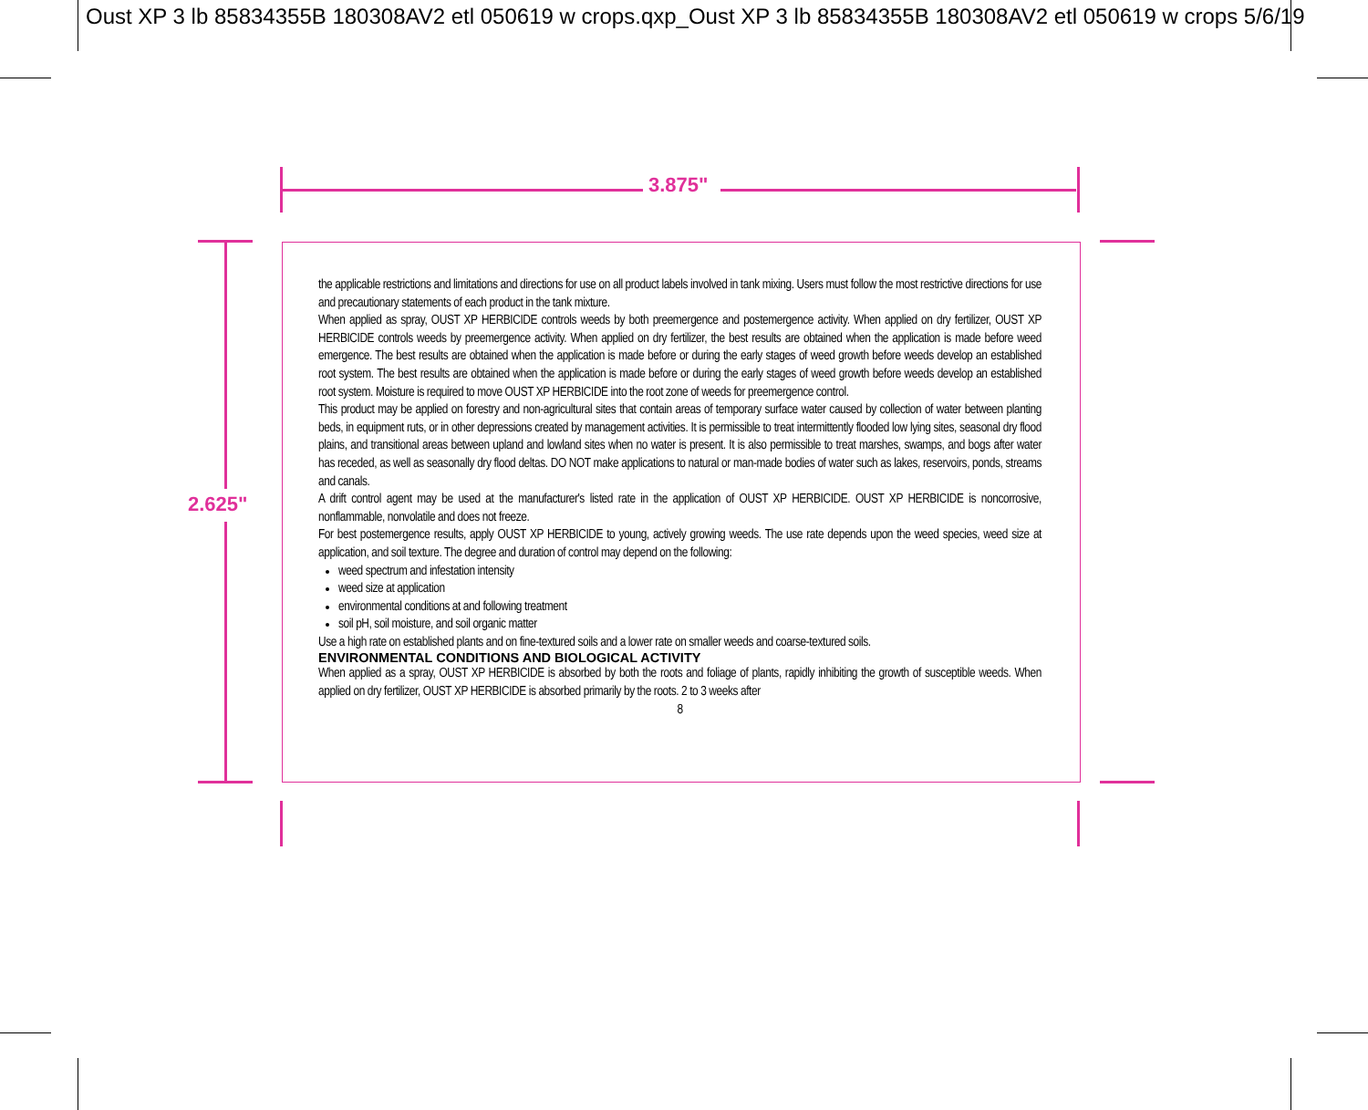Oust XP 3 lb 85834355B 180308AV2 etl 050619 w crops.qxp_Oust XP 3 lb 85834355B 180308AV2 etl 050619 w crops 5/6/19
3.875"
2.625"
the applicable restrictions and limitations and directions for use on all product labels involved in tank mixing. Users must follow the most restrictive directions for use and precautionary statements of each product in the tank mixture.
When applied as spray, OUST XP HERBICIDE controls weeds by both preemergence and postemergence activity. When applied on dry fertilizer, OUST XP HERBICIDE controls weeds by preemergence activity. When applied on dry fertilizer, the best results are obtained when the application is made before weed emergence. The best results are obtained when the application is made before or during the early stages of weed growth before weeds develop an established root system. The best results are obtained when the application is made before or during the early stages of weed growth before weeds develop an established root system. Moisture is required to move OUST XP HERBICIDE into the root zone of weeds for preemergence control.
This product may be applied on forestry and non-agricultural sites that contain areas of temporary surface water caused by collection of water between planting beds, in equipment ruts, or in other depressions created by management activities. It is permissible to treat intermittently flooded low lying sites, seasonal dry flood plains, and transitional areas between upland and lowland sites when no water is present. It is also permissible to treat marshes, swamps, and bogs after water has receded, as well as seasonally dry flood deltas. DO NOT make applications to natural or man-made bodies of water such as lakes, reservoirs, ponds, streams and canals.
A drift control agent may be used at the manufacturer's listed rate in the application of OUST XP HERBICIDE. OUST XP HERBICIDE is noncorrosive, nonflammable, nonvolatile and does not freeze.
For best postemergence results, apply OUST XP HERBICIDE to young, actively growing weeds. The use rate depends upon the weed species, weed size at application, and soil texture. The degree and duration of control may depend on the following:
weed spectrum and infestation intensity
weed size at application
environmental conditions at and following treatment
soil pH, soil moisture, and soil organic matter
Use a high rate on established plants and on fine-textured soils and a lower rate on smaller weeds and coarse-textured soils.
ENVIRONMENTAL CONDITIONS AND BIOLOGICAL ACTIVITY
When applied as a spray, OUST XP HERBICIDE is absorbed by both the roots and foliage of plants, rapidly inhibiting the growth of susceptible weeds. When applied on dry fertilizer, OUST XP HERBICIDE is absorbed primarily by the roots. 2 to 3 weeks after
8